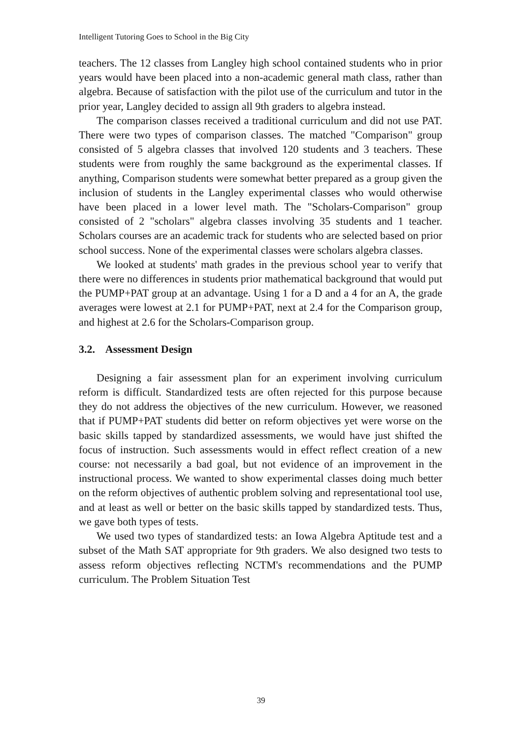Intelligent Tutoring Goes to School in the Big City
teachers. The 12 classes from Langley high school contained students who in prior years would have been placed into a non-academic general math class, rather than algebra. Because of satisfaction with the pilot use of the curriculum and tutor in the prior year, Langley decided to assign all 9th graders to algebra instead.
The comparison classes received a traditional curriculum and did not use PAT. There were two types of comparison classes. The matched "Comparison" group consisted of 5 algebra classes that involved 120 students and 3 teachers. These students were from roughly the same background as the experimental classes. If anything, Comparison students were somewhat better prepared as a group given the inclusion of students in the Langley experimental classes who would otherwise have been placed in a lower level math. The "Scholars-Comparison" group consisted of 2 "scholars" algebra classes involving 35 students and 1 teacher. Scholars courses are an academic track for students who are selected based on prior school success. None of the experimental classes were scholars algebra classes.
We looked at students' math grades in the previous school year to verify that there were no differences in students prior mathematical background that would put the PUMP+PAT group at an advantage. Using 1 for a D and a 4 for an A, the grade averages were lowest at 2.1 for PUMP+PAT, next at 2.4 for the Comparison group, and highest at 2.6 for the Scholars-Comparison group.
3.2. Assessment Design
Designing a fair assessment plan for an experiment involving curriculum reform is difficult. Standardized tests are often rejected for this purpose because they do not address the objectives of the new curriculum. However, we reasoned that if PUMP+PAT students did better on reform objectives yet were worse on the basic skills tapped by standardized assessments, we would have just shifted the focus of instruction. Such assessments would in effect reflect creation of a new course: not necessarily a bad goal, but not evidence of an improvement in the instructional process. We wanted to show experimental classes doing much better on the reform objectives of authentic problem solving and representational tool use, and at least as well or better on the basic skills tapped by standardized tests. Thus, we gave both types of tests.
We used two types of standardized tests: an Iowa Algebra Aptitude test and a subset of the Math SAT appropriate for 9th graders. We also designed two tests to assess reform objectives reflecting NCTM's recommendations and the PUMP curriculum. The Problem Situation Test
39